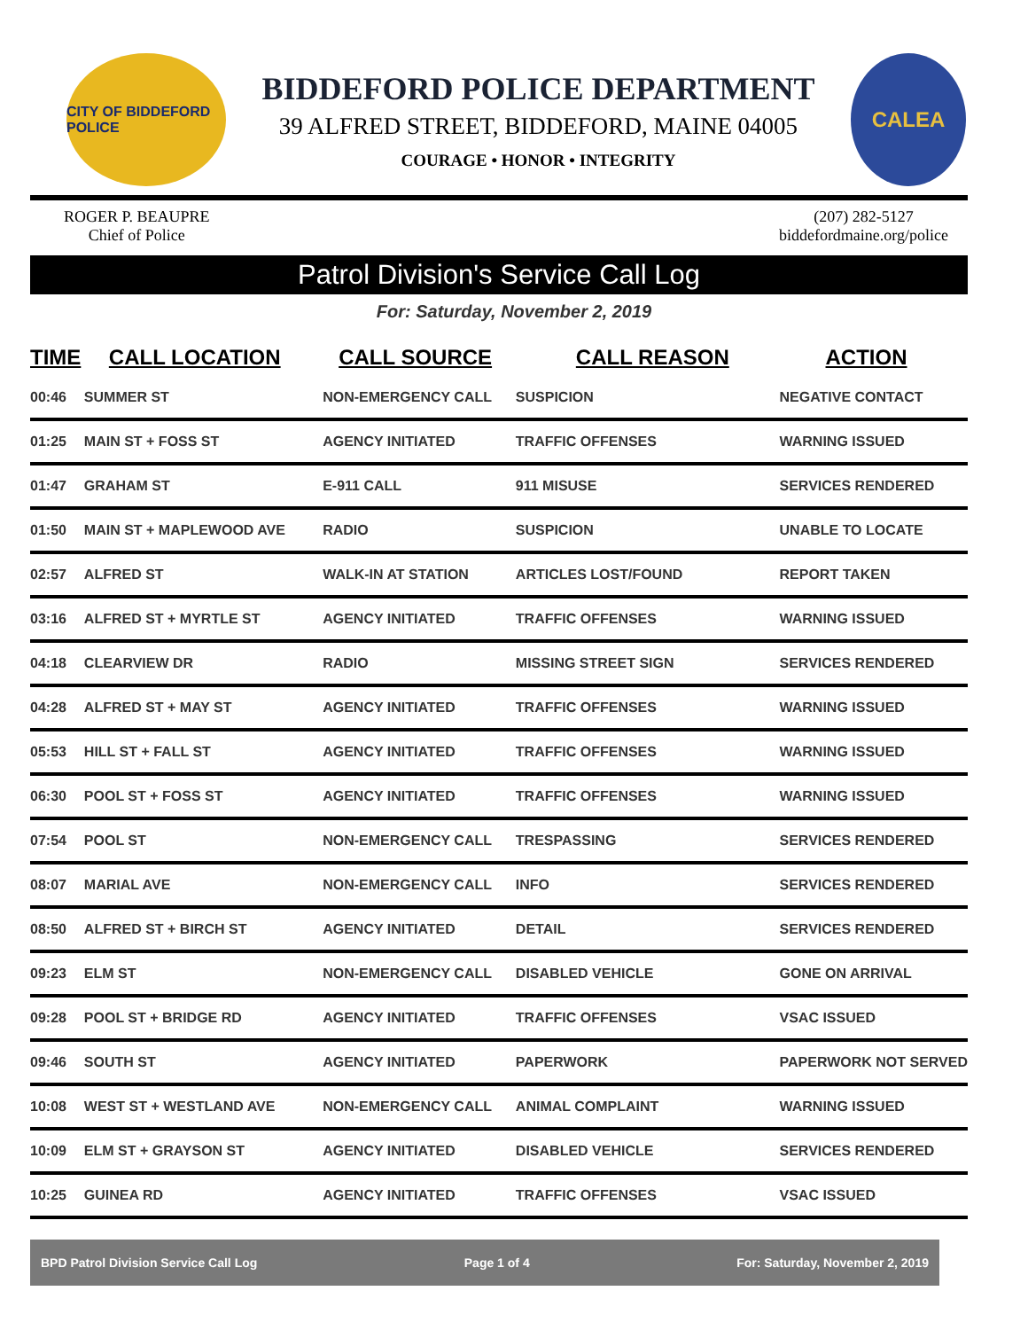CITY OF BIDDEFORD POLICE
BIDDEFORD POLICE DEPARTMENT
39 ALFRED STREET, BIDDEFORD, MAINE 04005
COURAGE • HONOR • INTEGRITY
CALEA
ROGER P. BEAUPRE
Chief of Police
(207) 282-5127
biddefordmaine.org/police
Patrol Division's Service Call Log
For: Saturday, November 2, 2019
| TIME | CALL LOCATION | CALL SOURCE | CALL REASON | ACTION |
| --- | --- | --- | --- | --- |
| 00:46 | SUMMER ST | NON-EMERGENCY CALL | SUSPICION | NEGATIVE CONTACT |
| 01:25 | MAIN ST + FOSS ST | AGENCY INITIATED | TRAFFIC OFFENSES | WARNING ISSUED |
| 01:47 | GRAHAM ST | E-911 CALL | 911 MISUSE | SERVICES RENDERED |
| 01:50 | MAIN ST + MAPLEWOOD AVE | RADIO | SUSPICION | UNABLE TO LOCATE |
| 02:57 | ALFRED ST | WALK-IN AT STATION | ARTICLES LOST/FOUND | REPORT TAKEN |
| 03:16 | ALFRED ST + MYRTLE ST | AGENCY INITIATED | TRAFFIC OFFENSES | WARNING ISSUED |
| 04:18 | CLEARVIEW DR | RADIO | MISSING STREET SIGN | SERVICES RENDERED |
| 04:28 | ALFRED ST + MAY ST | AGENCY INITIATED | TRAFFIC OFFENSES | WARNING ISSUED |
| 05:53 | HILL ST + FALL ST | AGENCY INITIATED | TRAFFIC OFFENSES | WARNING ISSUED |
| 06:30 | POOL ST + FOSS ST | AGENCY INITIATED | TRAFFIC OFFENSES | WARNING ISSUED |
| 07:54 | POOL ST | NON-EMERGENCY CALL | TRESPASSING | SERVICES RENDERED |
| 08:07 | MARIAL AVE | NON-EMERGENCY CALL | INFO | SERVICES RENDERED |
| 08:50 | ALFRED ST + BIRCH ST | AGENCY INITIATED | DETAIL | SERVICES RENDERED |
| 09:23 | ELM ST | NON-EMERGENCY CALL | DISABLED VEHICLE | GONE ON ARRIVAL |
| 09:28 | POOL ST + BRIDGE RD | AGENCY INITIATED | TRAFFIC OFFENSES | VSAC ISSUED |
| 09:46 | SOUTH ST | AGENCY INITIATED | PAPERWORK | PAPERWORK NOT SERVED |
| 10:08 | WEST ST + WESTLAND AVE | NON-EMERGENCY CALL | ANIMAL COMPLAINT | WARNING ISSUED |
| 10:09 | ELM ST + GRAYSON ST | AGENCY INITIATED | DISABLED VEHICLE | SERVICES RENDERED |
| 10:25 | GUINEA RD | AGENCY INITIATED | TRAFFIC OFFENSES | VSAC ISSUED |
BPD Patrol Division Service Call Log Page 1 of 4 For: Saturday, November 2, 2019